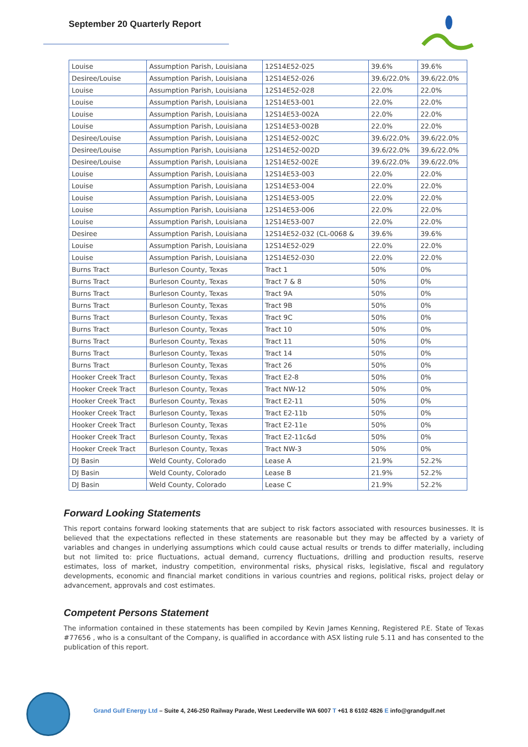September 20 Quarterly Report
| Louise | Assumption Parish, Louisiana | 12S14E52-025 | 39.6% | 39.6% |
| Desiree/Louise | Assumption Parish, Louisiana | 12S14E52-026 | 39.6/22.0% | 39.6/22.0% |
| Louise | Assumption Parish, Louisiana | 12S14E52-028 | 22.0% | 22.0% |
| Louise | Assumption Parish, Louisiana | 12S14E53-001 | 22.0% | 22.0% |
| Louise | Assumption Parish, Louisiana | 12S14E53-002A | 22.0% | 22.0% |
| Louise | Assumption Parish, Louisiana | 12S14E53-002B | 22.0% | 22.0% |
| Desiree/Louise | Assumption Parish, Louisiana | 12S14E52-002C | 39.6/22.0% | 39.6/22.0% |
| Desiree/Louise | Assumption Parish, Louisiana | 12S14E52-002D | 39.6/22.0% | 39.6/22.0% |
| Desiree/Louise | Assumption Parish, Louisiana | 12S14E52-002E | 39.6/22.0% | 39.6/22.0% |
| Louise | Assumption Parish, Louisiana | 12S14E53-003 | 22.0% | 22.0% |
| Louise | Assumption Parish, Louisiana | 12S14E53-004 | 22.0% | 22.0% |
| Louise | Assumption Parish, Louisiana | 12S14E53-005 | 22.0% | 22.0% |
| Louise | Assumption Parish, Louisiana | 12S14E53-006 | 22.0% | 22.0% |
| Louise | Assumption Parish, Louisiana | 12S14E53-007 | 22.0% | 22.0% |
| Desiree | Assumption Parish, Louisiana | 12S14E52-032 (CL-0068 & | 39.6% | 39.6% |
| Louise | Assumption Parish, Louisiana | 12S14E52-029 | 22.0% | 22.0% |
| Louise | Assumption Parish, Louisiana | 12S14E52-030 | 22.0% | 22.0% |
| Burns Tract | Burleson County, Texas | Tract 1 | 50% | 0% |
| Burns Tract | Burleson County, Texas | Tract 7 & 8 | 50% | 0% |
| Burns Tract | Burleson County, Texas | Tract 9A | 50% | 0% |
| Burns Tract | Burleson County, Texas | Tract 9B | 50% | 0% |
| Burns Tract | Burleson County, Texas | Tract 9C | 50% | 0% |
| Burns Tract | Burleson County, Texas | Tract 10 | 50% | 0% |
| Burns Tract | Burleson County, Texas | Tract 11 | 50% | 0% |
| Burns Tract | Burleson County, Texas | Tract 14 | 50% | 0% |
| Burns Tract | Burleson County, Texas | Tract 26 | 50% | 0% |
| Hooker Creek Tract | Burleson County, Texas | Tract E2-8 | 50% | 0% |
| Hooker Creek Tract | Burleson County, Texas | Tract NW-12 | 50% | 0% |
| Hooker Creek Tract | Burleson County, Texas | Tract E2-11 | 50% | 0% |
| Hooker Creek Tract | Burleson County, Texas | Tract E2-11b | 50% | 0% |
| Hooker Creek Tract | Burleson County, Texas | Tract E2-11e | 50% | 0% |
| Hooker Creek Tract | Burleson County, Texas | Tract E2-11c&d | 50% | 0% |
| Hooker Creek Tract | Burleson County, Texas | Tract NW-3 | 50% | 0% |
| DJ Basin | Weld County, Colorado | Lease A | 21.9% | 52.2% |
| DJ Basin | Weld County, Colorado | Lease B | 21.9% | 52.2% |
| DJ Basin | Weld County, Colorado | Lease C | 21.9% | 52.2% |
Forward Looking Statements
This report contains forward looking statements that are subject to risk factors associated with resources businesses. It is believed that the expectations reflected in these statements are reasonable but they may be affected by a variety of variables and changes in underlying assumptions which could cause actual results or trends to differ materially, including but not limited to: price fluctuations, actual demand, currency fluctuations, drilling and production results, reserve estimates, loss of market, industry competition, environmental risks, physical risks, legislative, fiscal and regulatory developments, economic and financial market conditions in various countries and regions, political risks, project delay or advancement, approvals and cost estimates.
Competent Persons Statement
The information contained in these statements has been compiled by Kevin James Kenning, Registered P.E. State of Texas #77656 , who is a consultant of the Company, is qualified in accordance with ASX listing rule 5.11 and has consented to the publication of this report.
Grand Gulf Energy Ltd – Suite 4, 246-250 Railway Parade, West Leederville WA 6007 T +61 8 6102 4826 E info@grandgulf.net